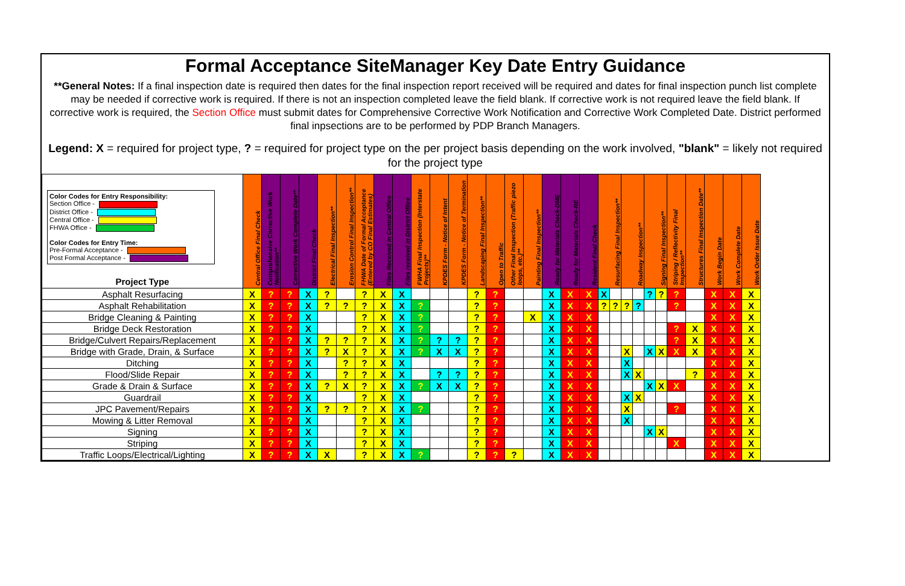Formal Acceptance SiteManager Key Date Entry Guidance
**General Notes: If a final inspection date is required then dates for the final inspection report received will be required and dates for final inspection punch list complete may be needed if corrective work is required. If there is not an inspection completed leave the field blank. If corrective work is not required leave the field blank. If corrective work is required, the Section Office must submit dates for Comprehensive Corrective Work Notification and Corrective Work Completed Date. District performed final inpsections are to be performed by PDP Branch Managers.
Legend: X = required for project type, ? = required for project type on the per project basis depending on the work involved, "blank" = likely not required for the project type
| Color Codes for Entry Responsibility: Section Office - District Office - Central Office - FHWA Office - Color Codes for Entry Time: Pre-Formal Acceptance - Post Formal Acceptance - Project Type | Central Office Final Check | Comprehensive Corrective Work Notification** | Corrective Work Complete Date** | District Final Check | Electrical Final Inspection** | Erosion Control Final Inspection** | FHWA Date of Formal Acceptance (Entered by CO Final Estimates) | Files Received in Central Office | Files received in District Office | FWHA Final Inspection (Interstate Projects)** | KPDES Form - Notice of Intent | KPDES Form - Notice of Termination | Landscaping Final Inspection** | Open to Traffic | Other Final Inspection (Traffic piezo loops, etc.)** | Painting Final Inspection** | Ready for Materials Check-DME | Ready for Materials Check-RE | Resident Final Check | Resurfacing Final Inspection** | | Roadway Inspection** | | Signing Final Inspection** | | Striping / Reflectivity Final Inspection** | Structures Final Inspection Date** | Work Begin Date | Work Complete Date | Work Order Issue Date |
| --- | --- | --- | --- | --- | --- | --- | --- | --- | --- | --- | --- | --- | --- | --- | --- | --- | --- | --- | --- | --- | --- | --- | --- | --- | --- | --- | --- | --- | --- | --- |
| Asphalt Resurfacing | X | ? | ? | X | ? | | ? | X | X | | | | ? | ? | | | X | X | X | X | | | | ? | ? | ? | | X | X | X |
| Asphalt Rehabilitation | X | ? | ? | X | ? | ? | ? | X | X | ? | | | ? | ? | | | X | X | X | ? | ? | ? | ? | | | ? | | X | X | X |
| Bridge Cleaning & Painting | X | ? | ? | X | | | ? | X | X | ? | | | ? | ? | | X | X | X | X | | | | | | | | | X | X | X |
| Bridge Deck Restoration | X | ? | ? | X | | | ? | X | X | ? | | | ? | ? | | | X | X | X | | | | | | | ? | X | X | X | X |
| Bridge/Culvert Repairs/Replacement | X | ? | ? | X | ? | ? | ? | X | X | ? | ? | ? | ? | ? | | | X | X | X | | | | | | | ? | X | X | X | X |
| Bridge with Grade, Drain, & Surface | X | ? | ? | X | ? | X | ? | X | X | ? | X | X | ? | ? | | | X | X | X | | | X | | X | X | X | X | X | X | X |
| Ditching | X | ? | ? | X | | ? | ? | X | X | | | | ? | ? | | | X | X | X | | | X | | | | | | X | X | X |
| Flood/Slide Repair | X | ? | ? | X | | ? | ? | X | X | | ? | ? | ? | ? | | | X | X | X | | | X | X | | | | ? | X | X | X |
| Grade & Drain & Surface | X | ? | ? | X | ? | X | ? | X | X | ? | X | X | ? | ? | | | X | X | X | | | | | X | X | X | | X | X | X |
| Guardrail | X | ? | ? | X | | | ? | X | X | | | | ? | ? | | | X | X | X | | | X | X | | | | | X | X | X |
| JPC Pavement/Repairs | X | ? | ? | X | ? | ? | ? | X | X | ? | | | ? | ? | | | X | X | X | | | X | | | | ? | | X | X | X |
| Mowing & Litter Removal | X | ? | ? | X | | | ? | X | X | | | | ? | ? | | | X | X | X | | | X | | | | | | X | X | X |
| Signing | X | ? | ? | X | | | ? | X | X | | | | ? | ? | | | X | X | X | | | | | X | X | | | X | X | X |
| Striping | X | ? | ? | X | | | ? | X | X | | | | ? | ? | | | X | X | X | | | | | | | X | | X | X | X |
| Traffic Loops/Electrical/Lighting | X | ? | ? | X | X | | ? | X | X | ? | | | ? | ? | ? | | X | X | X | | | | | | | | | X | X | X |